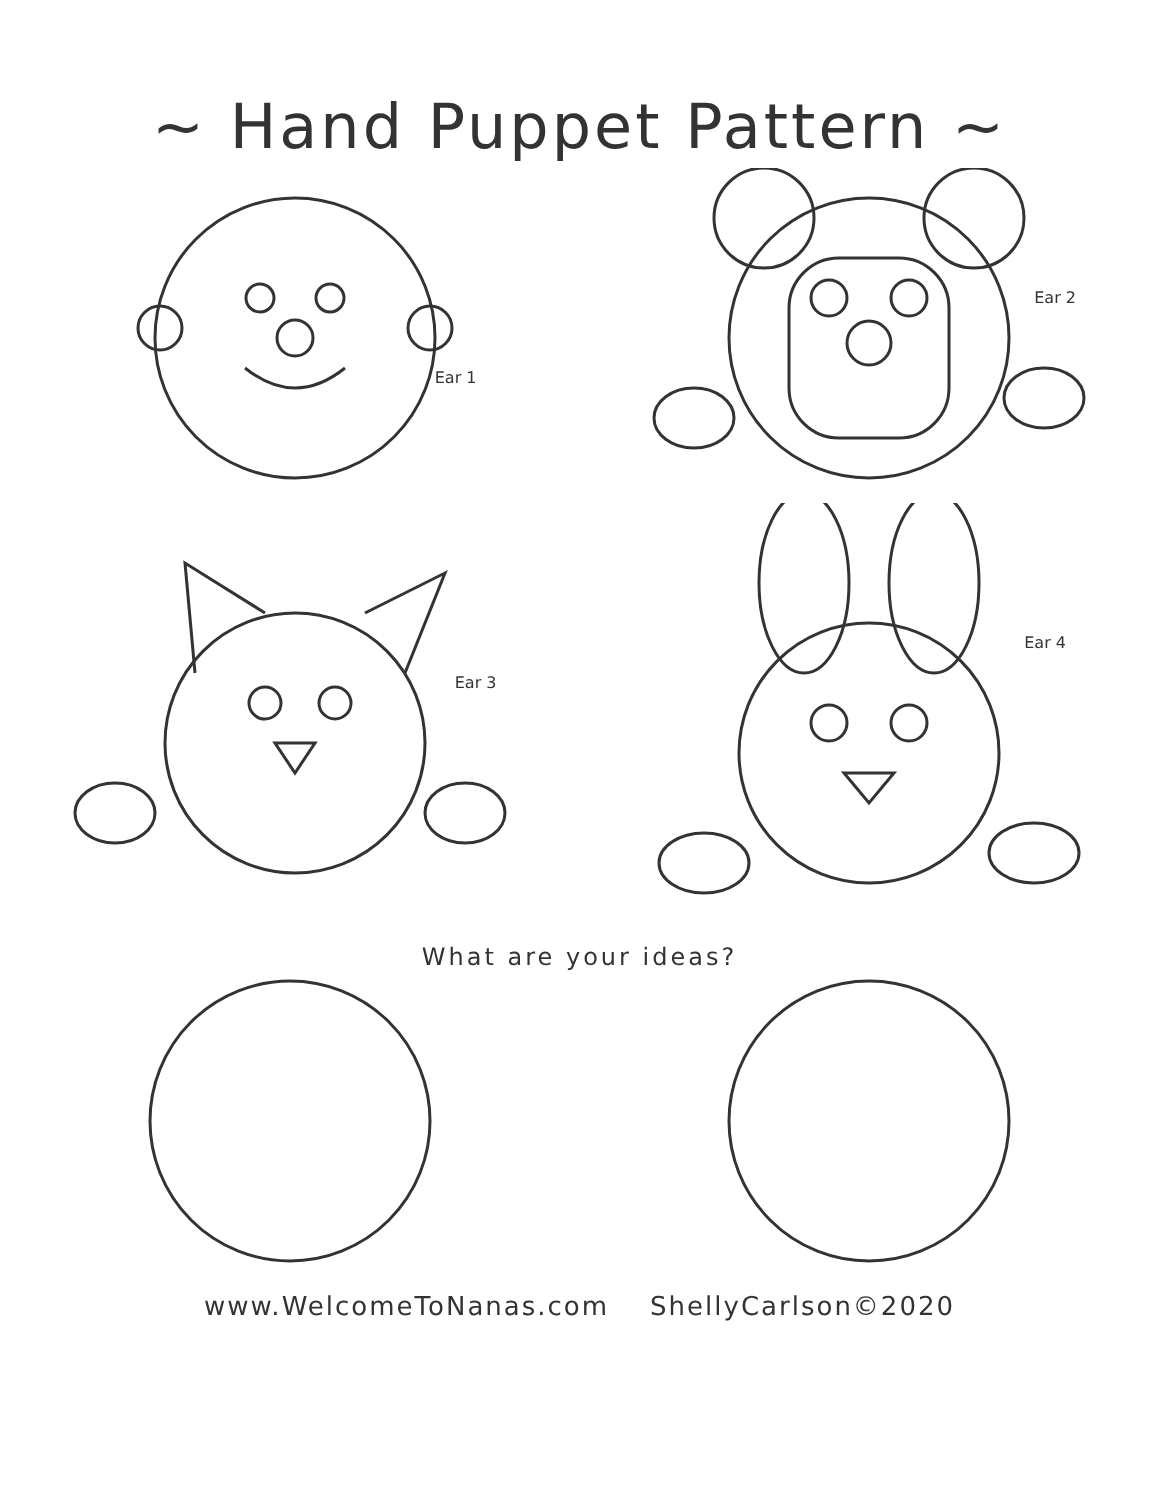~ Hand Puppet Pattern ~
Ear 1
Ear 2
Ear 3
Ear 4
What are your ideas?
www.WelcomeToNanas.com ShellyCarlson©2020